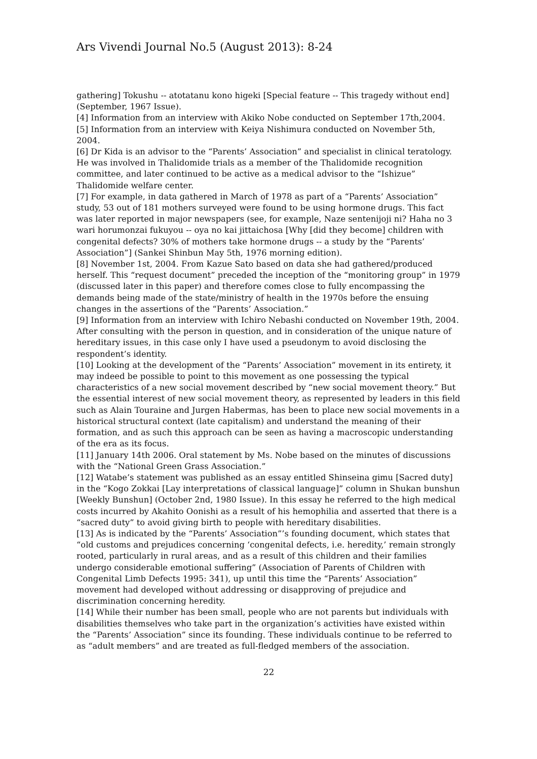Ars Vivendi Journal No.5 (August 2013): 8-24
gathering] Tokushu -- atotatanu kono higeki [Special feature -- This tragedy without end] (September, 1967 Issue).
[4] Information from an interview with Akiko Nobe conducted on September 17th,2004.
[5] Information from an interview with Keiya Nishimura conducted on November 5th, 2004.
[6] Dr Kida is an advisor to the “Parents’ Association” and specialist in clinical teratology. He was involved in Thalidomide trials as a member of the Thalidomide recognition committee, and later continued to be active as a medical advisor to the “Ishizue” Thalidomide welfare center.
[7] For example, in data gathered in March of 1978 as part of a “Parents’ Association” study, 53 out of 181 mothers surveyed were found to be using hormone drugs. This fact was later reported in major newspapers (see, for example, Naze sentenijoji ni? Haha no 3 wari horumonzai fukuyou -- oya no kai jittaichosa [Why [did they become] children with congenital defects? 30% of mothers take hormone drugs -- a study by the “Parents’ Association”] (Sankei Shinbun May 5th, 1976 morning edition).
[8] November 1st, 2004. From Kazue Sato based on data she had gathered/produced herself. This “request document” preceded the inception of the “monitoring group” in 1979 (discussed later in this paper) and therefore comes close to fully encompassing the demands being made of the state/ministry of health in the 1970s before the ensuing changes in the assertions of the “Parents’ Association.”
[9] Information from an interview with Ichiro Nebashi conducted on November 19th, 2004. After consulting with the person in question, and in consideration of the unique nature of hereditary issues, in this case only I have used a pseudonym to avoid disclosing the respondent’s identity.
[10] Looking at the development of the “Parents’ Association” movement in its entirety, it may indeed be possible to point to this movement as one possessing the typical characteristics of a new social movement described by “new social movement theory.” But the essential interest of new social movement theory, as represented by leaders in this field such as Alain Touraine and Jurgen Habermas, has been to place new social movements in a historical structural context (late capitalism) and understand the meaning of their formation, and as such this approach can be seen as having a macroscopic understanding of the era as its focus.
[11] January 14th 2006. Oral statement by Ms. Nobe based on the minutes of discussions with the “National Green Grass Association.”
[12] Watabe’s statement was published as an essay entitled Shinseina gimu [Sacred duty] in the “Kogo Zokkai [Lay interpretations of classical language]” column in Shukan bunshun [Weekly Bunshun] (October 2nd, 1980 Issue). In this essay he referred to the high medical costs incurred by Akahito Oonishi as a result of his hemophilia and asserted that there is a “sacred duty” to avoid giving birth to people with hereditary disabilities.
[13] As is indicated by the “Parents’ Association”’s founding document, which states that “old customs and prejudices concerning ‘congenital defects, i.e. heredity,’ remain strongly rooted, particularly in rural areas, and as a result of this children and their families undergo considerable emotional suffering” (Association of Parents of Children with Congenital Limb Defects 1995: 341), up until this time the “Parents’ Association” movement had developed without addressing or disapproving of prejudice and discrimination concerning heredity.
[14] While their number has been small, people who are not parents but individuals with disabilities themselves who take part in the organization’s activities have existed within the “Parents’ Association” since its founding. These individuals continue to be referred to as “adult members” and are treated as full-fledged members of the association.
22